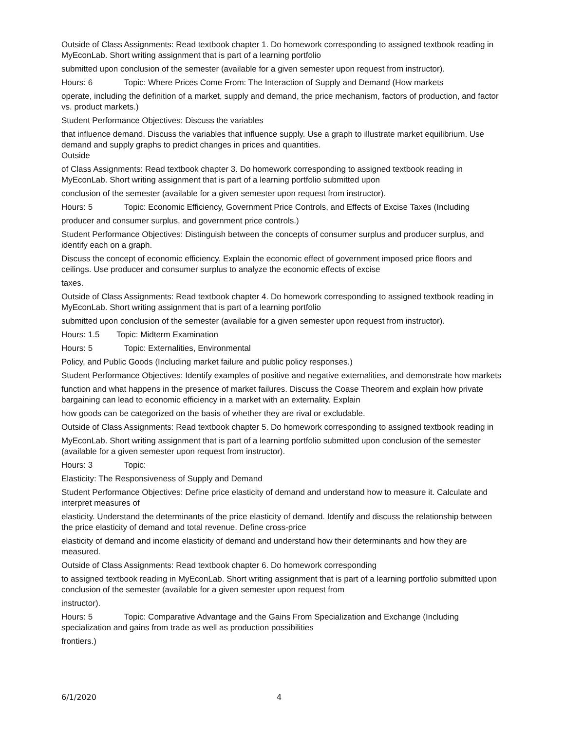Outside of Class Assignments: Read textbook chapter 1. Do homework corresponding to assigned textbook reading in MyEconLab. Short writing assignment that is part of a learning portfolio
submitted upon conclusion of the semester (available for a given semester upon request from instructor).
Hours: 6 Topic: Where Prices Come From: The Interaction of Supply and Demand (How markets
operate, including the definition of a market, supply and demand, the price mechanism, factors of production, and factor vs. product markets.)
Student Performance Objectives: Discuss the variables
that influence demand. Discuss the variables that influence supply. Use a graph to illustrate market equilibrium. Use demand and supply graphs to predict changes in prices and quantities.
Outside
of Class Assignments: Read textbook chapter 3. Do homework corresponding to assigned textbook reading in MyEconLab. Short writing assignment that is part of a learning portfolio submitted upon
conclusion of the semester (available for a given semester upon request from instructor).
Hours: 5 Topic: Economic Efficiency, Government Price Controls, and Effects of Excise Taxes (Including
producer and consumer surplus, and government price controls.)
Student Performance Objectives: Distinguish between the concepts of consumer surplus and producer surplus, and identify each on a graph.
Discuss the concept of economic efficiency. Explain the economic effect of government imposed price floors and ceilings. Use producer and consumer surplus to analyze the economic effects of excise
taxes.
Outside of Class Assignments: Read textbook chapter 4. Do homework corresponding to assigned textbook reading in MyEconLab. Short writing assignment that is part of a learning portfolio
submitted upon conclusion of the semester (available for a given semester upon request from instructor).
Hours: 1.5 Topic: Midterm Examination
Hours: 5 Topic: Externalities, Environmental
Policy, and Public Goods (Including market failure and public policy responses.)
Student Performance Objectives: Identify examples of positive and negative externalities, and demonstrate how markets
function and what happens in the presence of market failures. Discuss the Coase Theorem and explain how private bargaining can lead to economic efficiency in a market with an externality. Explain
how goods can be categorized on the basis of whether they are rival or excludable.
Outside of Class Assignments: Read textbook chapter 5. Do homework corresponding to assigned textbook reading in
MyEconLab. Short writing assignment that is part of a learning portfolio submitted upon conclusion of the semester (available for a given semester upon request from instructor).
Hours: 3 Topic:
Elasticity: The Responsiveness of Supply and Demand
Student Performance Objectives: Define price elasticity of demand and understand how to measure it. Calculate and interpret measures of
elasticity. Understand the determinants of the price elasticity of demand. Identify and discuss the relationship between the price elasticity of demand and total revenue. Define cross-price
elasticity of demand and income elasticity of demand and understand how their determinants and how they are measured.
Outside of Class Assignments: Read textbook chapter 6. Do homework corresponding
to assigned textbook reading in MyEconLab. Short writing assignment that is part of a learning portfolio submitted upon conclusion of the semester (available for a given semester upon request from
instructor).
Hours: 5 Topic: Comparative Advantage and the Gains From Specialization and Exchange (Including specialization and gains from trade as well as production possibilities
frontiers.)
6/1/2020 4